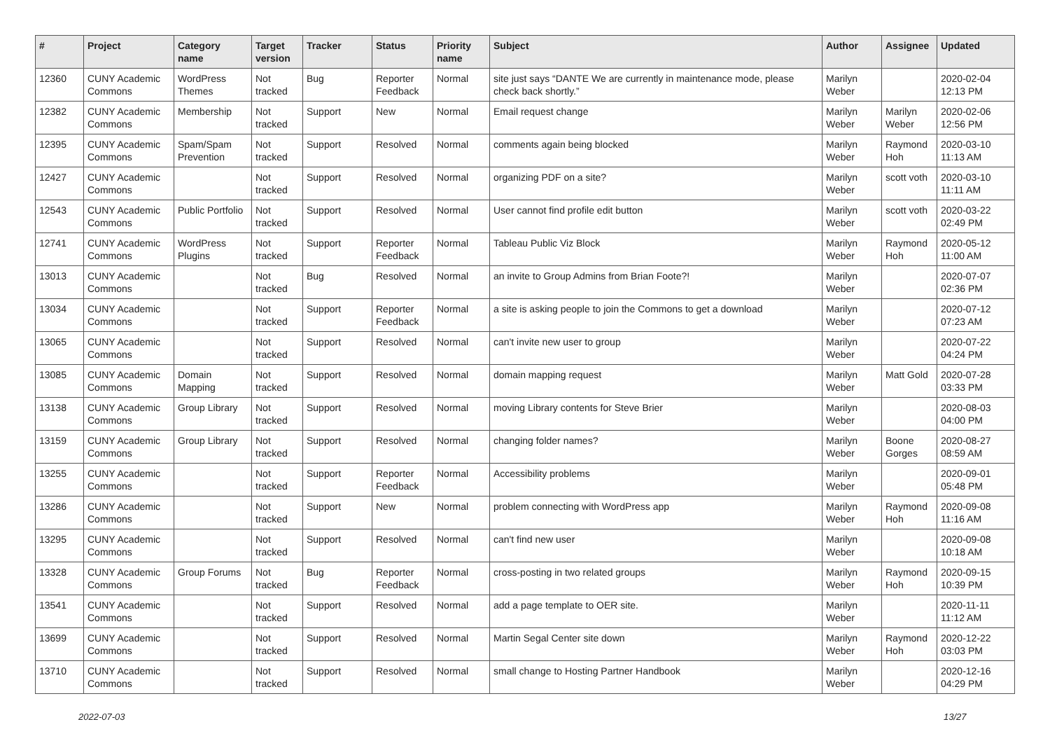| # | Project | Category name | Target version | Tracker | Status | Priority name | Subject | Author | Assignee | Updated |
| --- | --- | --- | --- | --- | --- | --- | --- | --- | --- | --- |
| 12360 | CUNY Academic Commons | WordPress Themes | Not tracked | Bug | Reporter Feedback | Normal | site just says “DANTE We are currently in maintenance mode, please check back shortly.” | Marilyn Weber | | 2020-02-04 12:13 PM |
| 12382 | CUNY Academic Commons | Membership | Not tracked | Support | New | Normal | Email request change | Marilyn Weber | Marilyn Weber | 2020-02-06 12:56 PM |
| 12395 | CUNY Academic Commons | Spam/Spam Prevention | Not tracked | Support | Resolved | Normal | comments again being blocked | Marilyn Weber | Raymond Hoh | 2020-03-10 11:13 AM |
| 12427 | CUNY Academic Commons | | Not tracked | Support | Resolved | Normal | organizing PDF on a site? | Marilyn Weber | scott voth | 2020-03-10 11:11 AM |
| 12543 | CUNY Academic Commons | Public Portfolio | Not tracked | Support | Resolved | Normal | User cannot find profile edit button | Marilyn Weber | scott voth | 2020-03-22 02:49 PM |
| 12741 | CUNY Academic Commons | WordPress Plugins | Not tracked | Support | Reporter Feedback | Normal | Tableau Public Viz Block | Marilyn Weber | Raymond Hoh | 2020-05-12 11:00 AM |
| 13013 | CUNY Academic Commons | | Not tracked | Bug | Resolved | Normal | an invite to Group Admins from Brian Foote?! | Marilyn Weber | | 2020-07-07 02:36 PM |
| 13034 | CUNY Academic Commons | | Not tracked | Support | Reporter Feedback | Normal | a site is asking people to join the Commons to get a download | Marilyn Weber | | 2020-07-12 07:23 AM |
| 13065 | CUNY Academic Commons | | Not tracked | Support | Resolved | Normal | can't invite new user to group | Marilyn Weber | | 2020-07-22 04:24 PM |
| 13085 | CUNY Academic Commons | Domain Mapping | Not tracked | Support | Resolved | Normal | domain mapping request | Marilyn Weber | Matt Gold | 2020-07-28 03:33 PM |
| 13138 | CUNY Academic Commons | Group Library | Not tracked | Support | Resolved | Normal | moving Library contents for Steve Brier | Marilyn Weber | | 2020-08-03 04:00 PM |
| 13159 | CUNY Academic Commons | Group Library | Not tracked | Support | Resolved | Normal | changing folder names? | Marilyn Weber | Boone Gorges | 2020-08-27 08:59 AM |
| 13255 | CUNY Academic Commons | | Not tracked | Support | Reporter Feedback | Normal | Accessibility problems | Marilyn Weber | | 2020-09-01 05:48 PM |
| 13286 | CUNY Academic Commons | | Not tracked | Support | New | Normal | problem connecting with WordPress app | Marilyn Weber | Raymond Hoh | 2020-09-08 11:16 AM |
| 13295 | CUNY Academic Commons | | Not tracked | Support | Resolved | Normal | can't find new user | Marilyn Weber | | 2020-09-08 10:18 AM |
| 13328 | CUNY Academic Commons | Group Forums | Not tracked | Bug | Reporter Feedback | Normal | cross-posting in two related groups | Marilyn Weber | Raymond Hoh | 2020-09-15 10:39 PM |
| 13541 | CUNY Academic Commons | | Not tracked | Support | Resolved | Normal | add a page template to OER site. | Marilyn Weber | | 2020-11-11 11:12 AM |
| 13699 | CUNY Academic Commons | | Not tracked | Support | Resolved | Normal | Martin Segal Center site down | Marilyn Weber | Raymond Hoh | 2020-12-22 03:03 PM |
| 13710 | CUNY Academic Commons | | Not tracked | Support | Resolved | Normal | small change to Hosting Partner Handbook | Marilyn Weber | | 2020-12-16 04:29 PM |
2022-07-03 13/27